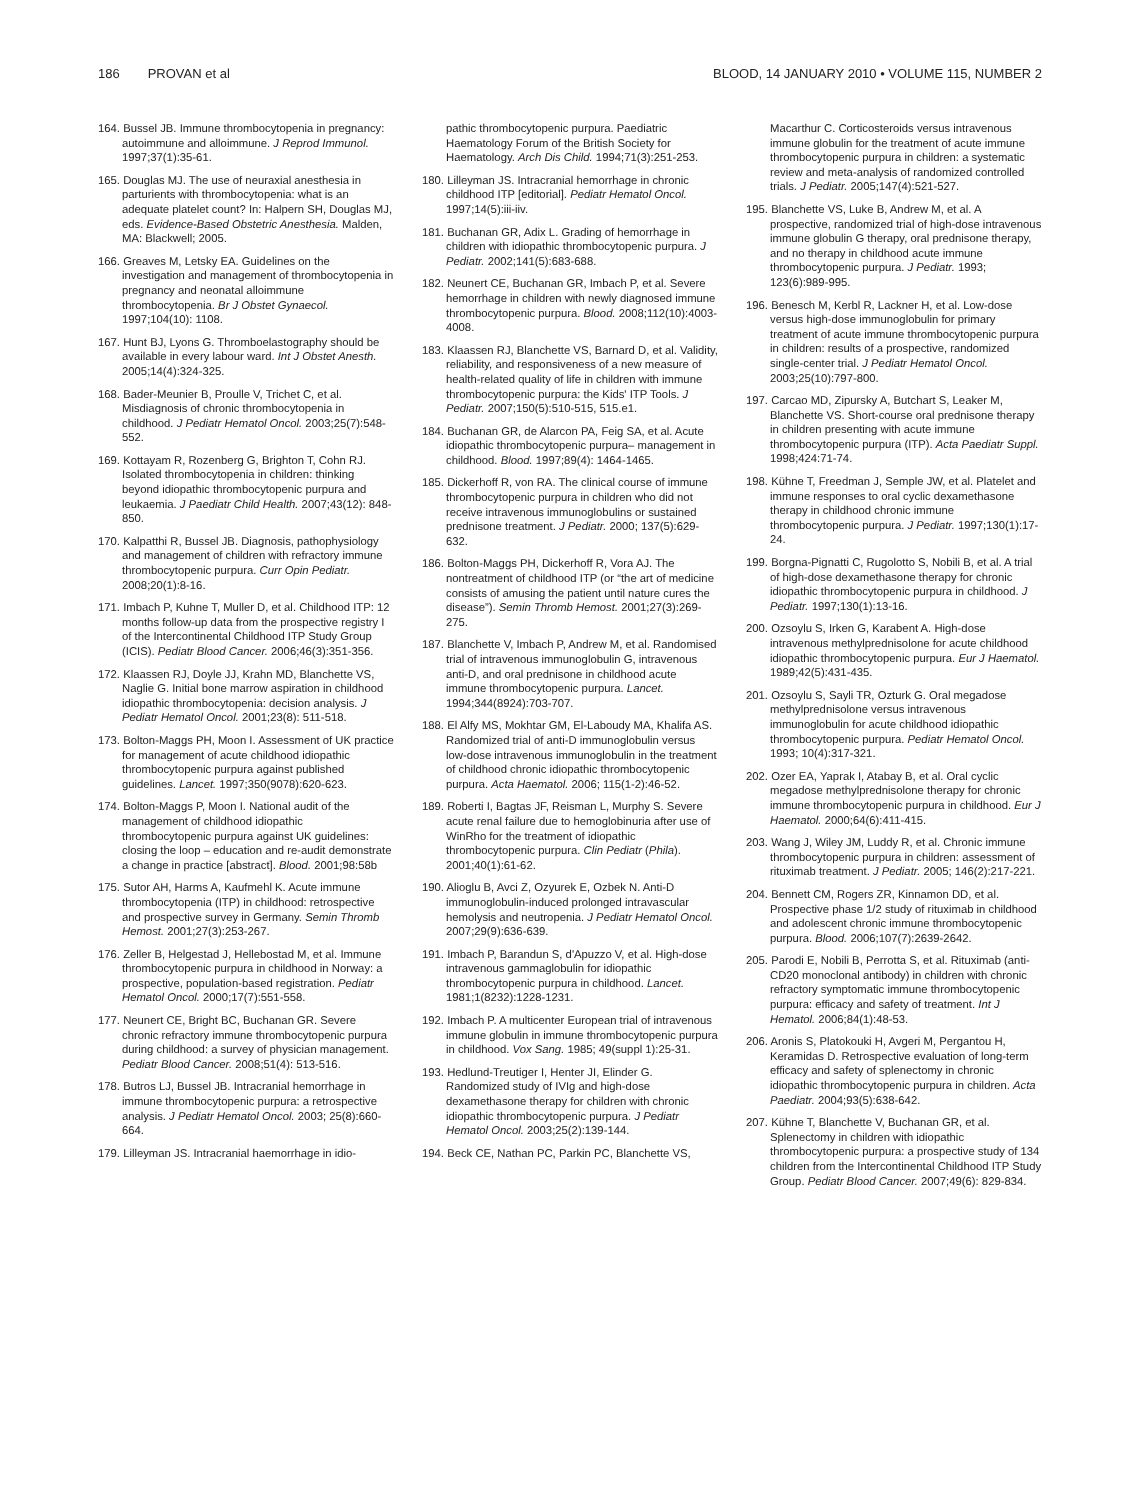186 PROVAN et al BLOOD, 14 JANUARY 2010 • VOLUME 115, NUMBER 2
164. Bussel JB. Immune thrombocytopenia in pregnancy: autoimmune and alloimmune. J Reprod Immunol. 1997;37(1):35-61.
165. Douglas MJ. The use of neuraxial anesthesia in parturients with thrombocytopenia: what is an adequate platelet count? In: Halpern SH, Douglas MJ, eds. Evidence-Based Obstetric Anesthesia. Malden, MA: Blackwell; 2005.
166. Greaves M, Letsky EA. Guidelines on the investigation and management of thrombocytopenia in pregnancy and neonatal alloimmune thrombocytopenia. Br J Obstet Gynaecol. 1997;104(10): 1108.
167. Hunt BJ, Lyons G. Thromboelastography should be available in every labour ward. Int J Obstet Anesth. 2005;14(4):324-325.
168. Bader-Meunier B, Proulle V, Trichet C, et al. Misdiagnosis of chronic thrombocytopenia in childhood. J Pediatr Hematol Oncol. 2003;25(7):548-552.
169. Kottayam R, Rozenberg G, Brighton T, Cohn RJ. Isolated thrombocytopenia in children: thinking beyond idiopathic thrombocytopenic purpura and leukaemia. J Paediatr Child Health. 2007;43(12): 848-850.
170. Kalpatthi R, Bussel JB. Diagnosis, pathophysiology and management of children with refractory immune thrombocytopenic purpura. Curr Opin Pediatr. 2008;20(1):8-16.
171. Imbach P, Kuhne T, Muller D, et al. Childhood ITP: 12 months follow-up data from the prospective registry I of the Intercontinental Childhood ITP Study Group (ICIS). Pediatr Blood Cancer. 2006;46(3):351-356.
172. Klaassen RJ, Doyle JJ, Krahn MD, Blanchette VS, Naglie G. Initial bone marrow aspiration in childhood idiopathic thrombocytopenia: decision analysis. J Pediatr Hematol Oncol. 2001;23(8): 511-518.
173. Bolton-Maggs PH, Moon I. Assessment of UK practice for management of acute childhood idiopathic thrombocytopenic purpura against published guidelines. Lancet. 1997;350(9078):620-623.
174. Bolton-Maggs P, Moon I. National audit of the management of childhood idiopathic thrombocytopenic purpura against UK guidelines: closing the loop – education and re-audit demonstrate a change in practice [abstract]. Blood. 2001;98:58b
175. Sutor AH, Harms A, Kaufmehl K. Acute immune thrombocytopenia (ITP) in childhood: retrospective and prospective survey in Germany. Semin Thromb Hemost. 2001;27(3):253-267.
176. Zeller B, Helgestad J, Hellebostad M, et al. Immune thrombocytopenic purpura in childhood in Norway: a prospective, population-based registration. Pediatr Hematol Oncol. 2000;17(7):551-558.
177. Neunert CE, Bright BC, Buchanan GR. Severe chronic refractory immune thrombocytopenic purpura during childhood: a survey of physician management. Pediatr Blood Cancer. 2008;51(4): 513-516.
178. Butros LJ, Bussel JB. Intracranial hemorrhage in immune thrombocytopenic purpura: a retrospective analysis. J Pediatr Hematol Oncol. 2003; 25(8):660-664.
179. Lilleyman JS. Intracranial haemorrhage in idio-
pathic thrombocytopenic purpura. Paediatric Haematology Forum of the British Society for Haematology. Arch Dis Child. 1994;71(3):251-253.
180. Lilleyman JS. Intracranial hemorrhage in chronic childhood ITP [editorial]. Pediatr Hematol Oncol. 1997;14(5):iii-iiv.
181. Buchanan GR, Adix L. Grading of hemorrhage in children with idiopathic thrombocytopenic purpura. J Pediatr. 2002;141(5):683-688.
182. Neunert CE, Buchanan GR, Imbach P, et al. Severe hemorrhage in children with newly diagnosed immune thrombocytopenic purpura. Blood. 2008;112(10):4003-4008.
183. Klaassen RJ, Blanchette VS, Barnard D, et al. Validity, reliability, and responsiveness of a new measure of health-related quality of life in children with immune thrombocytopenic purpura: the Kids' ITP Tools. J Pediatr. 2007;150(5):510-515, 515.e1.
184. Buchanan GR, de Alarcon PA, Feig SA, et al. Acute idiopathic thrombocytopenic purpura– management in childhood. Blood. 1997;89(4): 1464-1465.
185. Dickerhoff R, von RA. The clinical course of immune thrombocytopenic purpura in children who did not receive intravenous immunoglobulins or sustained prednisone treatment. J Pediatr. 2000; 137(5):629-632.
186. Bolton-Maggs PH, Dickerhoff R, Vora AJ. The nontreatment of childhood ITP (or “the art of medicine consists of amusing the patient until nature cures the disease”). Semin Thromb Hemost. 2001;27(3):269-275.
187. Blanchette V, Imbach P, Andrew M, et al. Randomised trial of intravenous immunoglobulin G, intravenous anti-D, and oral prednisone in childhood acute immune thrombocytopenic purpura. Lancet. 1994;344(8924):703-707.
188. El Alfy MS, Mokhtar GM, El-Laboudy MA, Khalifa AS. Randomized trial of anti-D immunoglobulin versus low-dose intravenous immunoglobulin in the treatment of childhood chronic idiopathic thrombocytopenic purpura. Acta Haematol. 2006; 115(1-2):46-52.
189. Roberti I, Bagtas JF, Reisman L, Murphy S. Severe acute renal failure due to hemoglobinuria after use of WinRho for the treatment of idiopathic thrombocytopenic purpura. Clin Pediatr (Phila). 2001;40(1):61-62.
190. Alioglu B, Avci Z, Ozyurek E, Ozbek N. Anti-D immunoglobulin-induced prolonged intravascular hemolysis and neutropenia. J Pediatr Hematol Oncol. 2007;29(9):636-639.
191. Imbach P, Barandun S, d'Apuzzo V, et al. High-dose intravenous gammaglobulin for idiopathic thrombocytopenic purpura in childhood. Lancet. 1981;1(8232):1228-1231.
192. Imbach P. A multicenter European trial of intravenous immune globulin in immune thrombocytopenic purpura in childhood. Vox Sang. 1985; 49(suppl 1):25-31.
193. Hedlund-Treutiger I, Henter JI, Elinder G. Randomized study of IVIg and high-dose dexamethasone therapy for children with chronic idiopathic thrombocytopenic purpura. J Pediatr Hematol Oncol. 2003;25(2):139-144.
194. Beck CE, Nathan PC, Parkin PC, Blanchette VS,
Macarthur C. Corticosteroids versus intravenous immune globulin for the treatment of acute immune thrombocytopenic purpura in children: a systematic review and meta-analysis of randomized controlled trials. J Pediatr. 2005;147(4):521-527.
195. Blanchette VS, Luke B, Andrew M, et al. A prospective, randomized trial of high-dose intravenous immune globulin G therapy, oral prednisone therapy, and no therapy in childhood acute immune thrombocytopenic purpura. J Pediatr. 1993; 123(6):989-995.
196. Benesch M, Kerbl R, Lackner H, et al. Low-dose versus high-dose immunoglobulin for primary treatment of acute immune thrombocytopenic purpura in children: results of a prospective, randomized single-center trial. J Pediatr Hematol Oncol. 2003;25(10):797-800.
197. Carcao MD, Zipursky A, Butchart S, Leaker M, Blanchette VS. Short-course oral prednisone therapy in children presenting with acute immune thrombocytopenic purpura (ITP). Acta Paediatr Suppl. 1998;424:71-74.
198. Kühne T, Freedman J, Semple JW, et al. Platelet and immune responses to oral cyclic dexamethasone therapy in childhood chronic immune thrombocytopenic purpura. J Pediatr. 1997;130(1):17-24.
199. Borgna-Pignatti C, Rugolotto S, Nobili B, et al. A trial of high-dose dexamethasone therapy for chronic idiopathic thrombocytopenic purpura in childhood. J Pediatr. 1997;130(1):13-16.
200. Ozsoylu S, Irken G, Karabent A. High-dose intravenous methylprednisolone for acute childhood idiopathic thrombocytopenic purpura. Eur J Haematol. 1989;42(5):431-435.
201. Ozsoylu S, Sayli TR, Ozturk G. Oral megadose methylprednisolone versus intravenous immunoglobulin for acute childhood idiopathic thrombocytopenic purpura. Pediatr Hematol Oncol. 1993; 10(4):317-321.
202. Ozer EA, Yaprak I, Atabay B, et al. Oral cyclic megadose methylprednisolone therapy for chronic immune thrombocytopenic purpura in childhood. Eur J Haematol. 2000;64(6):411-415.
203. Wang J, Wiley JM, Luddy R, et al. Chronic immune thrombocytopenic purpura in children: assessment of rituximab treatment. J Pediatr. 2005; 146(2):217-221.
204. Bennett CM, Rogers ZR, Kinnamon DD, et al. Prospective phase 1/2 study of rituximab in childhood and adolescent chronic immune thrombocytopenic purpura. Blood. 2006;107(7):2639-2642.
205. Parodi E, Nobili B, Perrotta S, et al. Rituximab (anti-CD20 monoclonal antibody) in children with chronic refractory symptomatic immune thrombocytopenic purpura: efficacy and safety of treatment. Int J Hematol. 2006;84(1):48-53.
206. Aronis S, Platokouki H, Avgeri M, Pergantou H, Keramidas D. Retrospective evaluation of long-term efficacy and safety of splenectomy in chronic idiopathic thrombocytopenic purpura in children. Acta Paediatr. 2004;93(5):638-642.
207. Kühne T, Blanchette V, Buchanan GR, et al. Splenectomy in children with idiopathic thrombocytopenic purpura: a prospective study of 134 children from the Intercontinental Childhood ITP Study Group. Pediatr Blood Cancer. 2007;49(6): 829-834.